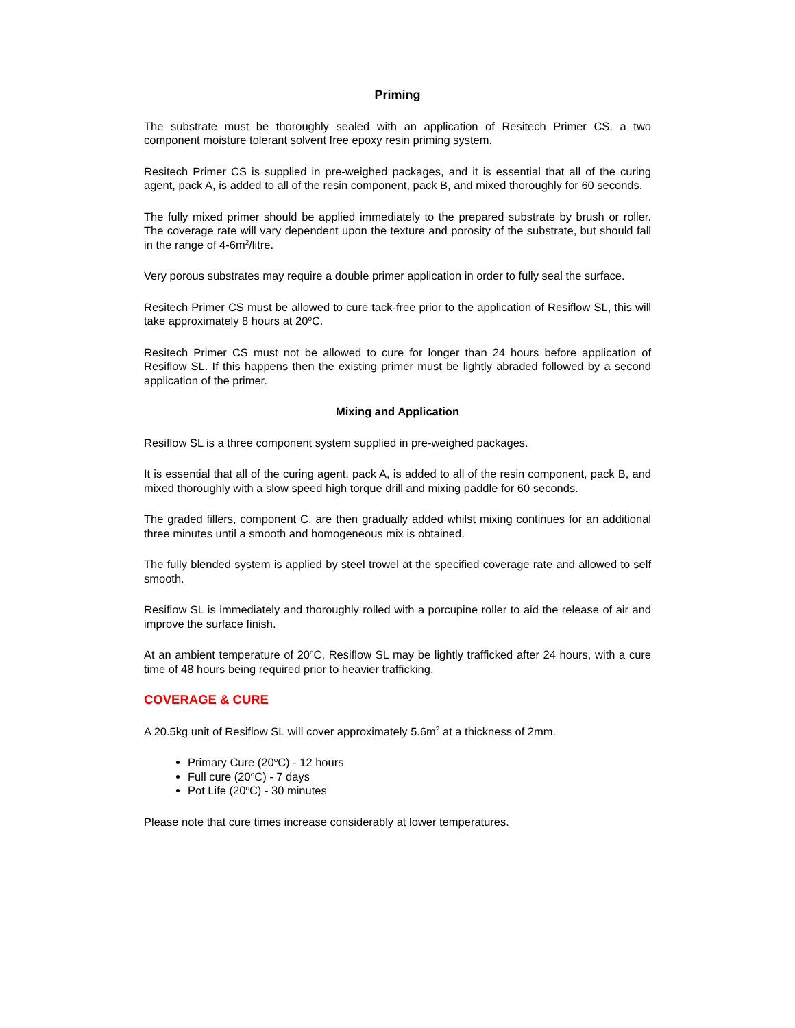Priming
The substrate must be thoroughly sealed with an application of Resitech Primer CS, a two component moisture tolerant solvent free epoxy resin priming system.
Resitech Primer CS is supplied in pre-weighed packages, and it is essential that all of the curing agent, pack A, is added to all of the resin component, pack B, and mixed thoroughly for 60 seconds.
The fully mixed primer should be applied immediately to the prepared substrate by brush or roller. The coverage rate will vary dependent upon the texture and porosity of the substrate, but should fall in the range of 4-6m<sup>2</sup>/litre.
Very porous substrates may require a double primer application in order to fully seal the surface.
Resitech Primer CS must be allowed to cure tack-free prior to the application of Resiflow SL, this will take approximately 8 hours at 20<sup>o</sup>C.
Resitech Primer CS must not be allowed to cure for longer than 24 hours before application of Resiflow SL. If this happens then the existing primer must be lightly abraded followed by a second application of the primer.
Mixing and Application
Resiflow SL is a three component system supplied in pre-weighed packages.
It is essential that all of the curing agent, pack A, is added to all of the resin component, pack B, and mixed thoroughly with a slow speed high torque drill and mixing paddle for 60 seconds.
The graded fillers, component C, are then gradually added whilst mixing continues for an additional three minutes until a smooth and homogeneous mix is obtained.
The fully blended system is applied by steel trowel at the specified coverage rate and allowed to self smooth.
Resiflow SL is immediately and thoroughly rolled with a porcupine roller to aid the release of air and improve the surface finish.
At an ambient temperature of 20<sup>o</sup>C, Resiflow SL may be lightly trafficked after 24 hours, with a cure time of 48 hours being required prior to heavier trafficking.
COVERAGE & CURE
A 20.5kg unit of Resiflow SL will cover approximately 5.6m<sup>2</sup> at a thickness of 2mm.
Primary Cure (20<sup>o</sup>C) - 12 hours
Full cure (20<sup>o</sup>C) - 7 days
Pot Life (20<sup>o</sup>C) - 30 minutes
Please note that cure times increase considerably at lower temperatures.